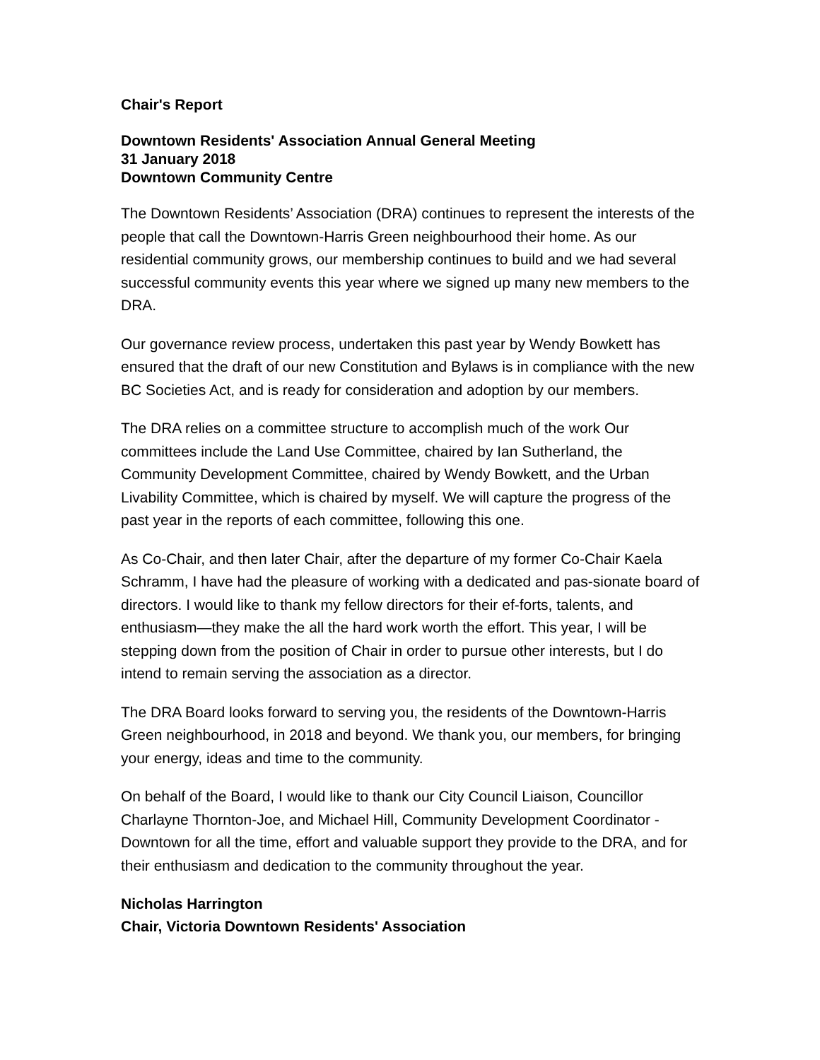Chair's Report
Downtown Residents' Association Annual General Meeting
31 January 2018
Downtown Community Centre
The Downtown Residents’ Association (DRA) continues to represent the interests of the people that call the Downtown-Harris Green neighbourhood their home. As our residential community grows, our membership continues to build and we had several successful community events this year where we signed up many new members to the DRA.
Our governance review process, undertaken this past year by Wendy Bowkett has ensured that the draft of our new Constitution and Bylaws is in compliance with the new BC Societies Act, and is ready for consideration and adoption by our members.
The DRA relies on a committee structure to accomplish much of the work Our committees include the Land Use Committee, chaired by Ian Sutherland, the Community Development Committee, chaired by Wendy Bowkett, and the Urban Livability Committee, which is chaired by myself. We will capture the progress of the past year in the reports of each committee, following this one.
As Co-Chair, and then later Chair, after the departure of my former Co-Chair Kaela Schramm, I have had the pleasure of working with a dedicated and pas-sionate board of directors. I would like to thank my fellow directors for their ef-forts, talents, and enthusiasm—they make the all the hard work worth the effort. This year, I will be stepping down from the position of Chair in order to pursue other interests, but I do intend to remain serving the association as a director.
The DRA Board looks forward to serving you, the residents of the Downtown-Harris Green neighbourhood, in 2018 and beyond. We thank you, our members, for bringing your energy, ideas and time to the community.
On behalf of the Board, I would like to thank our City Council Liaison, Councillor Charlayne Thornton-Joe, and Michael Hill, Community Development Coordinator -Downtown for all the time, effort and valuable support they provide to the DRA, and for their enthusiasm and dedication to the community throughout the year.
Nicholas Harrington
Chair, Victoria Downtown Residents' Association